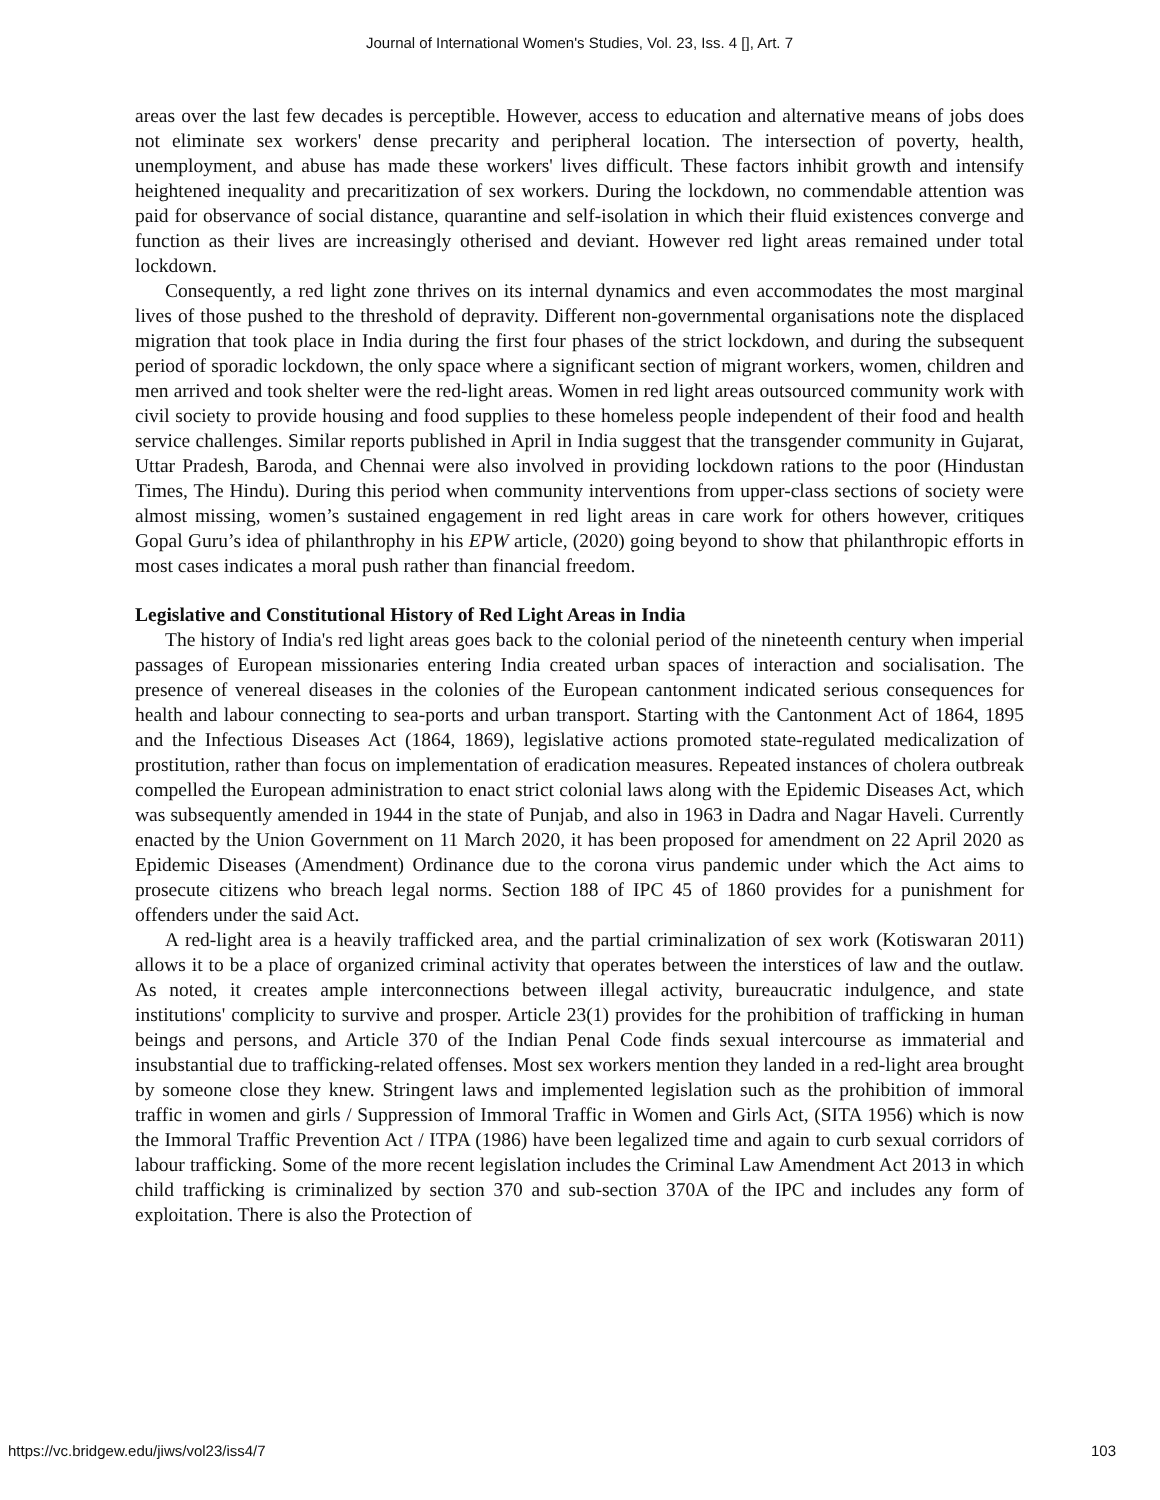Journal of International Women's Studies, Vol. 23, Iss. 4 [], Art. 7
areas over the last few decades is perceptible. However, access to education and alternative means of jobs does not eliminate sex workers' dense precarity and peripheral location. The intersection of poverty, health, unemployment, and abuse has made these workers' lives difficult. These factors inhibit growth and intensify heightened inequality and precaritization of sex workers. During the lockdown, no commendable attention was paid for observance of social distance, quarantine and self-isolation in which their fluid existences converge and function as their lives are increasingly otherised and deviant. However red light areas remained under total lockdown.
Consequently, a red light zone thrives on its internal dynamics and even accommodates the most marginal lives of those pushed to the threshold of depravity. Different non-governmental organisations note the displaced migration that took place in India during the first four phases of the strict lockdown, and during the subsequent period of sporadic lockdown, the only space where a significant section of migrant workers, women, children and men arrived and took shelter were the red-light areas. Women in red light areas outsourced community work with civil society to provide housing and food supplies to these homeless people independent of their food and health service challenges. Similar reports published in April in India suggest that the transgender community in Gujarat, Uttar Pradesh, Baroda, and Chennai were also involved in providing lockdown rations to the poor (Hindustan Times, The Hindu). During this period when community interventions from upper-class sections of society were almost missing, women’s sustained engagement in red light areas in care work for others however, critiques Gopal Guru’s idea of philanthrophy in his EPW article, (2020) going beyond to show that philanthropic efforts in most cases indicates a moral push rather than financial freedom.
Legislative and Constitutional History of Red Light Areas in India
The history of India's red light areas goes back to the colonial period of the nineteenth century when imperial passages of European missionaries entering India created urban spaces of interaction and socialisation. The presence of venereal diseases in the colonies of the European cantonment indicated serious consequences for health and labour connecting to sea-ports and urban transport. Starting with the Cantonment Act of 1864, 1895 and the Infectious Diseases Act (1864, 1869), legislative actions promoted state-regulated medicalization of prostitution, rather than focus on implementation of eradication measures. Repeated instances of cholera outbreak compelled the European administration to enact strict colonial laws along with the Epidemic Diseases Act, which was subsequently amended in 1944 in the state of Punjab, and also in 1963 in Dadra and Nagar Haveli. Currently enacted by the Union Government on 11 March 2020, it has been proposed for amendment on 22 April 2020 as Epidemic Diseases (Amendment) Ordinance due to the corona virus pandemic under which the Act aims to prosecute citizens who breach legal norms. Section 188 of IPC 45 of 1860 provides for a punishment for offenders under the said Act.
A red-light area is a heavily trafficked area, and the partial criminalization of sex work (Kotiswaran 2011) allows it to be a place of organized criminal activity that operates between the interstices of law and the outlaw. As noted, it creates ample interconnections between illegal activity, bureaucratic indulgence, and state institutions' complicity to survive and prosper. Article 23(1) provides for the prohibition of trafficking in human beings and persons, and Article 370 of the Indian Penal Code finds sexual intercourse as immaterial and insubstantial due to trafficking-related offenses. Most sex workers mention they landed in a red-light area brought by someone close they knew. Stringent laws and implemented legislation such as the prohibition of immoral traffic in women and girls / Suppression of Immoral Traffic in Women and Girls Act, (SITA 1956) which is now the Immoral Traffic Prevention Act / ITPA (1986) have been legalized time and again to curb sexual corridors of labour trafficking. Some of the more recent legislation includes the Criminal Law Amendment Act 2013 in which child trafficking is criminalized by section 370 and sub-section 370A of the IPC and includes any form of exploitation. There is also the Protection of
https://vc.bridgew.edu/jiws/vol23/iss4/7 103